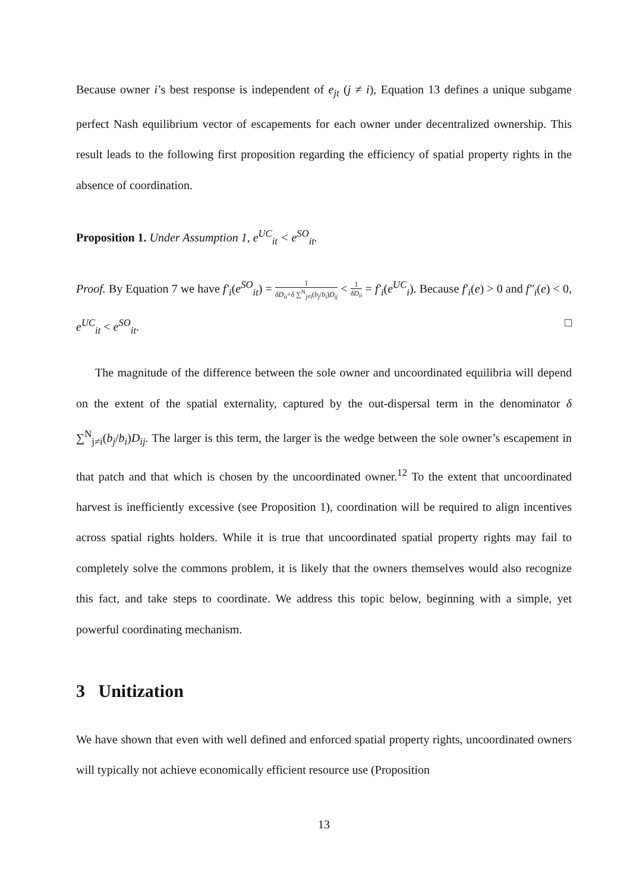Because owner i’s best response is independent of e<sub>jt</sub> (j ≠ i), Equation 13 defines a unique subgame perfect Nash equilibrium vector of escapements for each owner under decentralized ownership. This result leads to the following first proposition regarding the efficiency of spatial property rights in the absence of coordination.
Proposition 1. Under Assumption 1, e<sup>UC</sup><sub>it</sub> < e<sup>SO</sup><sub>it</sub>.
Proof. By Equation 7 we have f′<sub>i</sub>(e<sup>SO</sup><sub>it</sub>) = 1 δD<sub>ii</sub>+δ ∑<sup>N</sup><sub>j≠i</sub>(b<sub>j</sub>/b<sub>i</sub>)D<sub>ij</sub> < 1 δD<sub>ii</sub> = f′<sub>i</sub>(e<sup>UC</sup><sub>i</sub>). Because f′<sub>i</sub>(e) > 0 and f″<sub>i</sub>(e) < 0, e<sup>UC</sup><sub>it</sub> < e<sup>SO</sup><sub>it</sub>. □
The magnitude of the difference between the sole owner and uncoordinated equilibria will depend on the extent of the spatial externality, captured by the out-dispersal term in the denominator δ ∑<sup>N</sup><sub>j≠i</sub>(b<sub>j</sub>/b<sub>i</sub>)D<sub>ij</sub>. The larger is this term, the larger is the wedge between the sole owner’s escapement in that patch and that which is chosen by the uncoordinated owner.<sup>12</sup> To the extent that uncoordinated harvest is inefficiently excessive (see Proposition 1), coordination will be required to align incentives across spatial rights holders. While it is true that uncoordinated spatial property rights may fail to completely solve the commons problem, it is likely that the owners themselves would also recognize this fact, and take steps to coordinate. We address this topic below, beginning with a simple, yet powerful coordinating mechanism.
3 Unitization
We have shown that even with well defined and enforced spatial property rights, uncoordinated owners will typically not achieve economically efficient resource use (Proposition
13